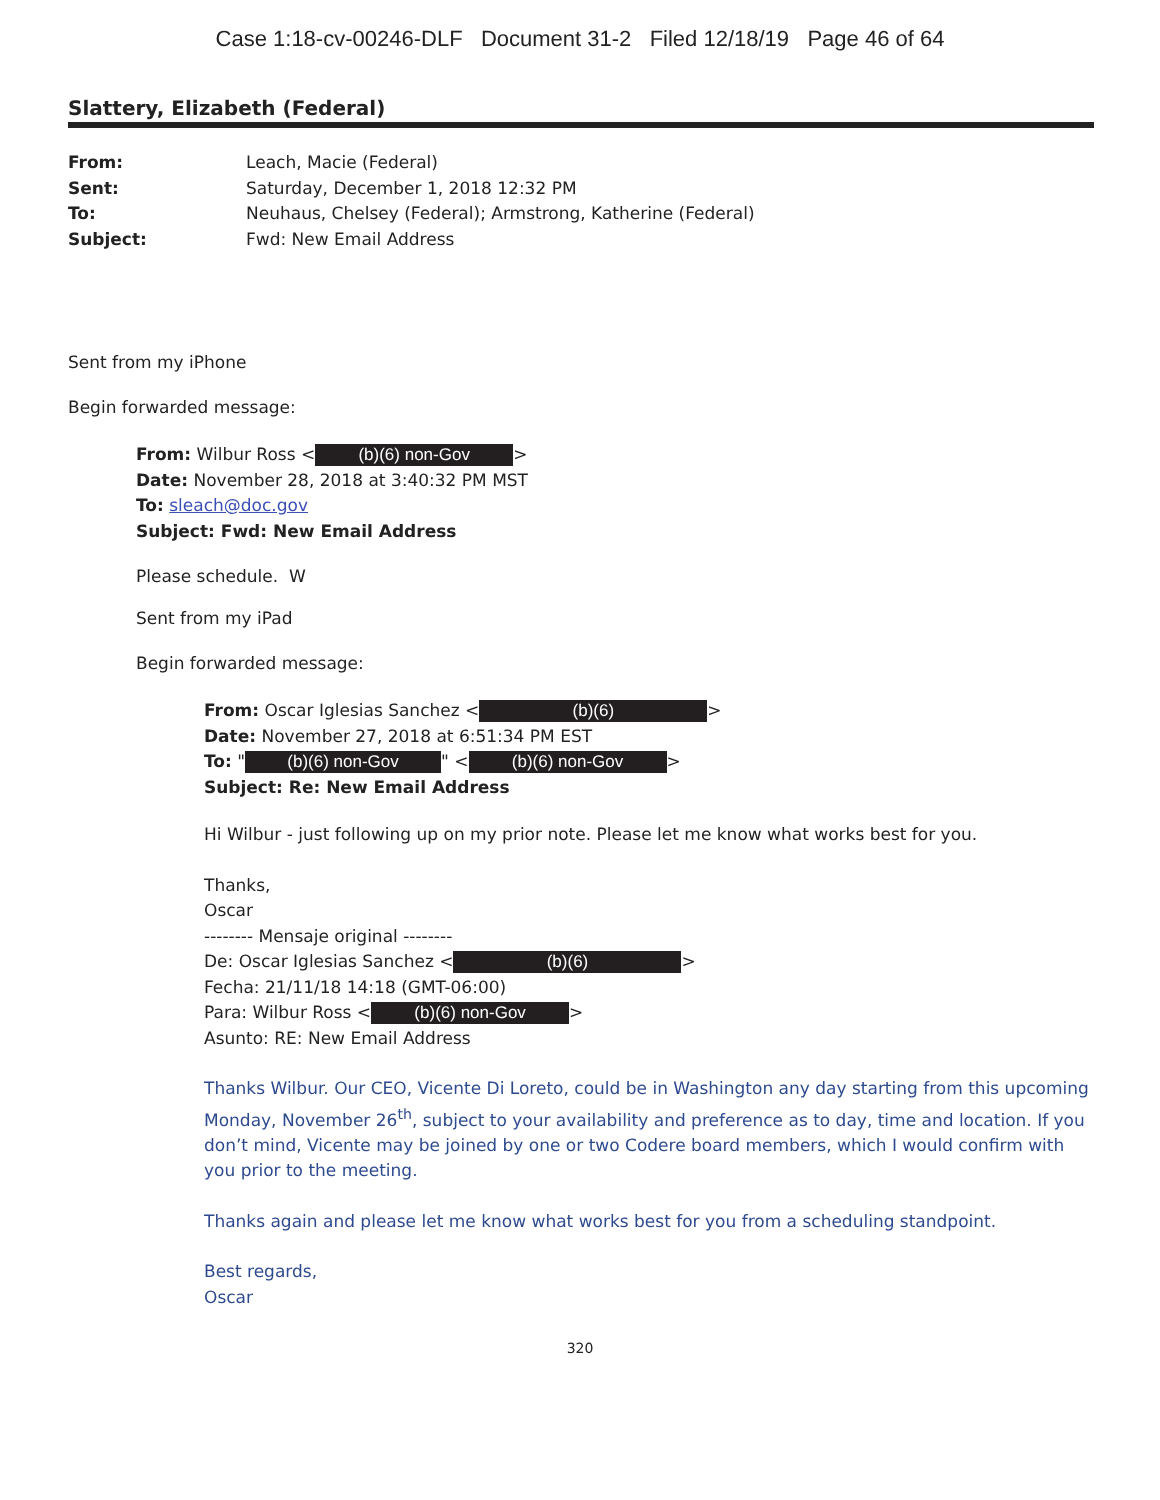Case 1:18-cv-00246-DLF Document 31-2 Filed 12/18/19 Page 46 of 64
Slattery, Elizabeth (Federal)
From: Leach, Macie (Federal)
Sent: Saturday, December 1, 2018 12:32 PM
To: Neuhaus, Chelsey (Federal); Armstrong, Katherine (Federal)
Subject: Fwd: New Email Address
Sent from my iPhone
Begin forwarded message:
From: Wilbur Ross < (b)(6) non-Gov >
Date: November 28, 2018 at 3:40:32 PM MST
To: sleach@doc.gov
Subject: Fwd: New Email Address
Please schedule. W
Sent from my iPad
Begin forwarded message:
From: Oscar Iglesias Sanchez < (b)(6) >
Date: November 27, 2018 at 6:51:34 PM EST
To: " (b)(6) non-Gov " < (b)(6) non-Gov >
Subject: Re: New Email Address
Hi Wilbur - just following up on my prior note. Please let me know what works best for you.
Thanks,
Oscar
-------- Mensaje original --------
De: Oscar Iglesias Sanchez < (b)(6) >
Fecha: 21/11/18 14:18 (GMT-06:00)
Para: Wilbur Ross < (b)(6) non-Gov >
Asunto: RE: New Email Address
Thanks Wilbur. Our CEO, Vicente Di Loreto, could be in Washington any day starting from this upcoming Monday, November 26<sup>th</sup>, subject to your availability and preference as to day, time and location. If you don’t mind, Vicente may be joined by one or two Codere board members, which I would confirm with you prior to the meeting.
Thanks again and please let me know what works best for you from a scheduling standpoint.
Best regards,
Oscar
320